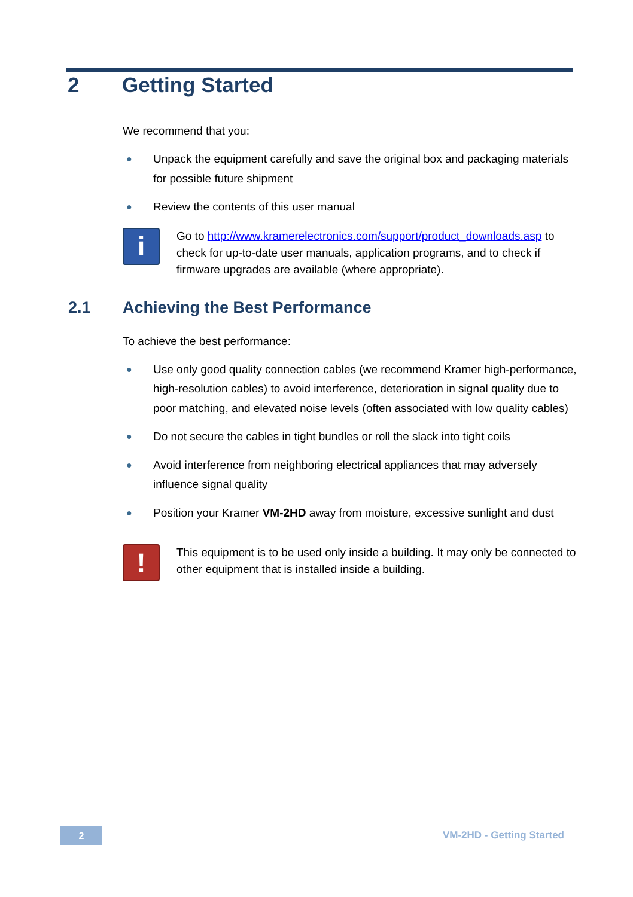2 Getting Started
We recommend that you:
● Unpack the equipment carefully and save the original box and packaging materials for possible future shipment
● Review the contents of this user manual
i
Go to http://www.kramerelectronics.com/support/product_downloads.asp to check for up-to-date user manuals, application programs, and to check if firmware upgrades are available (where appropriate).
2.1 Achieving the Best Performance
To achieve the best performance:
● Use only good quality connection cables (we recommend Kramer high-performance, high-resolution cables) to avoid interference, deterioration in signal quality due to poor matching, and elevated noise levels (often associated with low quality cables)
● Do not secure the cables in tight bundles or roll the slack into tight coils
● Avoid interference from neighboring electrical appliances that may adversely influence signal quality
● Position your Kramer VM-2HD away from moisture, excessive sunlight and dust
!
This equipment is to be used only inside a building. It may only be connected to other equipment that is installed inside a building.
2 VM-2HD - Getting Started